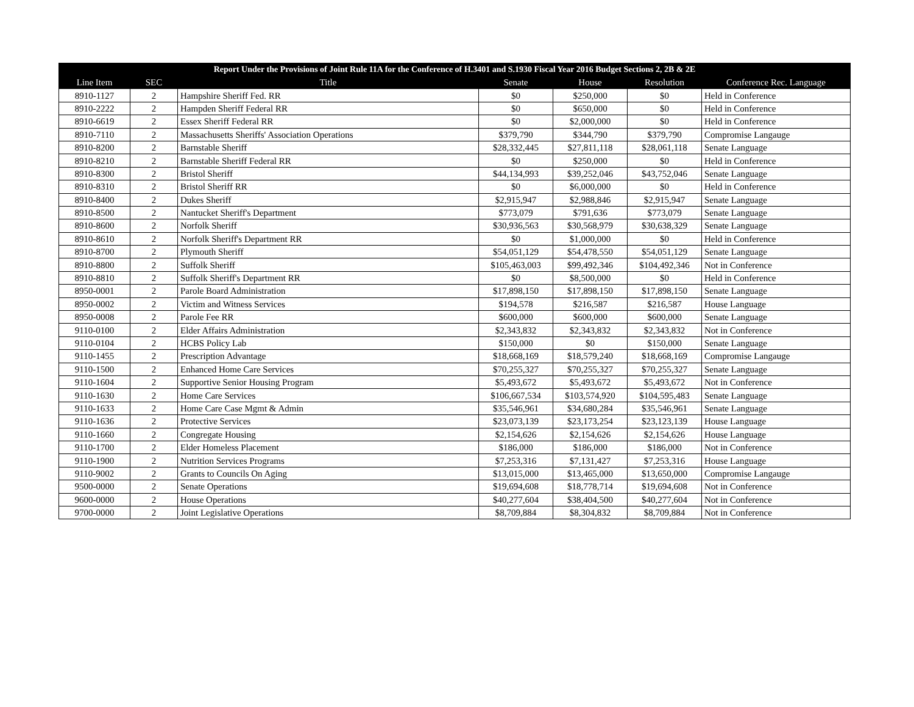| Report Under the Provisions of Joint Rule 11A for the Conference of H.3401 and S.1930 Fiscal Year 2016 Budget Sections 2, 2B & 2E | | | | | | |
| --- | --- | --- | --- | --- | --- | --- |
| Line Item | SEC | Title | Senate | House | Resolution | Conference Rec. Language |
| 8910-1127 | 2 | Hampshire Sheriff Fed. RR | $0 | $250,000 | $0 | Held in Conference |
| 8910-2222 | 2 | Hampden Sheriff Federal RR | $0 | $650,000 | $0 | Held in Conference |
| 8910-6619 | 2 | Essex Sheriff Federal RR | $0 | $2,000,000 | $0 | Held in Conference |
| 8910-7110 | 2 | Massachusetts Sheriffs' Association Operations | $379,790 | $344,790 | $379,790 | Compromise Langauge |
| 8910-8200 | 2 | Barnstable Sheriff | $28,332,445 | $27,811,118 | $28,061,118 | Senate Language |
| 8910-8210 | 2 | Barnstable Sheriff Federal RR | $0 | $250,000 | $0 | Held in Conference |
| 8910-8300 | 2 | Bristol Sheriff | $44,134,993 | $39,252,046 | $43,752,046 | Senate Language |
| 8910-8310 | 2 | Bristol Sheriff RR | $0 | $6,000,000 | $0 | Held in Conference |
| 8910-8400 | 2 | Dukes Sheriff | $2,915,947 | $2,988,846 | $2,915,947 | Senate Language |
| 8910-8500 | 2 | Nantucket Sheriff's Department | $773,079 | $791,636 | $773,079 | Senate Language |
| 8910-8600 | 2 | Norfolk Sheriff | $30,936,563 | $30,568,979 | $30,638,329 | Senate Language |
| 8910-8610 | 2 | Norfolk Sheriff's Department RR | $0 | $1,000,000 | $0 | Held in Conference |
| 8910-8700 | 2 | Plymouth Sheriff | $54,051,129 | $54,478,550 | $54,051,129 | Senate Language |
| 8910-8800 | 2 | Suffolk Sheriff | $105,463,003 | $99,492,346 | $104,492,346 | Not in Conference |
| 8910-8810 | 2 | Suffolk Sheriff's Department RR | $0 | $8,500,000 | $0 | Held in Conference |
| 8950-0001 | 2 | Parole Board Administration | $17,898,150 | $17,898,150 | $17,898,150 | Senate Language |
| 8950-0002 | 2 | Victim and Witness Services | $194,578 | $216,587 | $216,587 | House Language |
| 8950-0008 | 2 | Parole Fee RR | $600,000 | $600,000 | $600,000 | Senate Language |
| 9110-0100 | 2 | Elder Affairs Administration | $2,343,832 | $2,343,832 | $2,343,832 | Not in Conference |
| 9110-0104 | 2 | HCBS Policy Lab | $150,000 | $0 | $150,000 | Senate Language |
| 9110-1455 | 2 | Prescription Advantage | $18,668,169 | $18,579,240 | $18,668,169 | Compromise Langauge |
| 9110-1500 | 2 | Enhanced Home Care Services | $70,255,327 | $70,255,327 | $70,255,327 | Senate Language |
| 9110-1604 | 2 | Supportive Senior Housing Program | $5,493,672 | $5,493,672 | $5,493,672 | Not in Conference |
| 9110-1630 | 2 | Home Care Services | $106,667,534 | $103,574,920 | $104,595,483 | Senate Language |
| 9110-1633 | 2 | Home Care Case Mgmt & Admin | $35,546,961 | $34,680,284 | $35,546,961 | Senate Language |
| 9110-1636 | 2 | Protective Services | $23,073,139 | $23,173,254 | $23,123,139 | House Language |
| 9110-1660 | 2 | Congregate Housing | $2,154,626 | $2,154,626 | $2,154,626 | House Language |
| 9110-1700 | 2 | Elder Homeless Placement | $186,000 | $186,000 | $186,000 | Not in Conference |
| 9110-1900 | 2 | Nutrition Services Programs | $7,253,316 | $7,131,427 | $7,253,316 | House Language |
| 9110-9002 | 2 | Grants to Councils On Aging | $13,015,000 | $13,465,000 | $13,650,000 | Compromise Langauge |
| 9500-0000 | 2 | Senate Operations | $19,694,608 | $18,778,714 | $19,694,608 | Not in Conference |
| 9600-0000 | 2 | House Operations | $40,277,604 | $38,404,500 | $40,277,604 | Not in Conference |
| 9700-0000 | 2 | Joint Legislative Operations | $8,709,884 | $8,304,832 | $8,709,884 | Not in Conference |